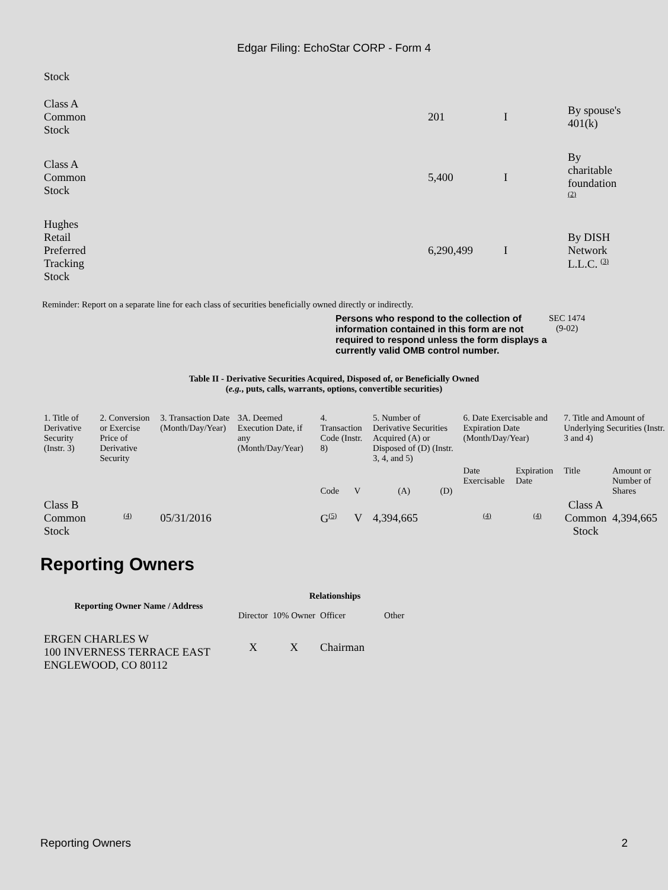Edgar Filing: EchoStar CORP - Form 4
| Stock | | | |
| Class A Common Stock | 201 | I | By spouse's 401(k) |
| Class A Common Stock | 5,400 | I | By charitable foundation (2) |
| Hughes Retail Preferred Tracking Stock | 6,290,499 | I | By DISH Network L.L.C. (3) |
Reminder: Report on a separate line for each class of securities beneficially owned directly or indirectly.
Persons who respond to the collection of information contained in this form are not required to respond unless the form displays a currently valid OMB control number.
SEC 1474
(9-02)
Table II - Derivative Securities Acquired, Disposed of, or Beneficially Owned
(e.g., puts, calls, warrants, options, convertible securities)
| 1. Title of Derivative Security (Instr. 3) | 2. Conversion or Exercise Price of Derivative Security | 3. Transaction Date (Month/Day/Year) | 3A. Deemed Execution Date, if any (Month/Day/Year) | 4. Transaction Code (Instr. 8) | | 5. Number of Derivative Securities Acquired (A) or Disposed of (D) (Instr. 3, 4, and 5) | | 6. Date Exercisable and Expiration Date (Month/Day/Year) | | 7. Title and Amount of Underlying Securities (Instr. 3 and 4) | |
| | | | | Code | V | (A) | (D) | Date Exercisable | Expiration Date | Title | Amount or Number of Shares |
| Class B Common Stock | (4) | 05/31/2016 | | G (5) | V | 4,394,665 | | (4) | (4) | Class A Common Stock | 4,394,665 |
Reporting Owners
| Reporting Owner Name / Address | Relationships | | | |
| --- | --- | --- | --- | --- |
| | Director | 10% Owner | Officer | Other |
| ERGEN CHARLES W 100 INVERNESS TERRACE EAST ENGLEWOOD, CO 80112 | X | X | Chairman | |
Reporting Owners 2